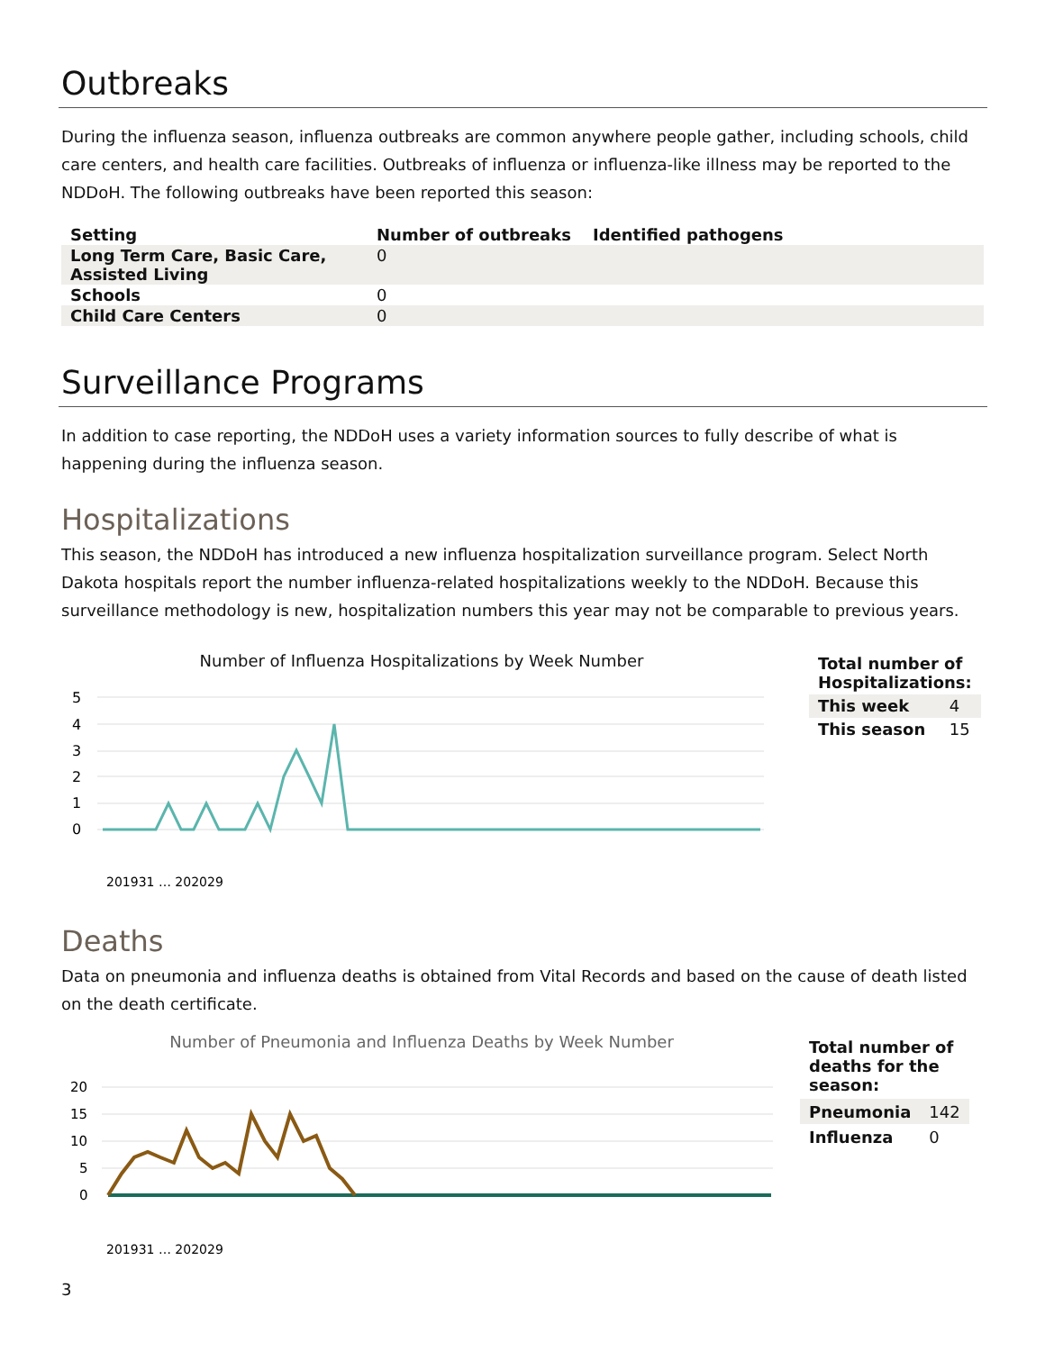Outbreaks
During the influenza season, influenza outbreaks are common anywhere people gather, including schools, child care centers, and health care facilities. Outbreaks of influenza or influenza-like illness may be reported to the NDDoH. The following outbreaks have been reported this season:
| Setting | Number of outbreaks | Identified pathogens |
| --- | --- | --- |
| Long Term Care, Basic Care, Assisted Living | 0 | |
| Schools | 0 | |
| Child Care Centers | 0 | |
Surveillance Programs
In addition to case reporting, the NDDoH uses a variety information sources to fully describe of what is happening during the influenza season.
Hospitalizations
This season, the NDDoH has introduced a new influenza hospitalization surveillance program. Select North Dakota hospitals report the number influenza-related hospitalizations weekly to the NDDoH. Because this surveillance methodology is new, hospitalization numbers this year may not be comparable to previous years.
Number of Influenza Hospitalizations by Week Number
5
4
3
2
1
0
201931 … 202029
| Total number of Hospitalizations: | |
| --- | --- |
| This week | 4 |
| This season | 15 |
Deaths
Data on pneumonia and influenza deaths is obtained from Vital Records and based on the cause of death listed on the death certificate.
Number of Pneumonia and Influenza Deaths by Week Number
20
15
10
5
0
201931 … 202029
| Total number of deaths for the season: | |
| --- | --- |
| Pneumonia | 142 |
| Influenza | 0 |
3